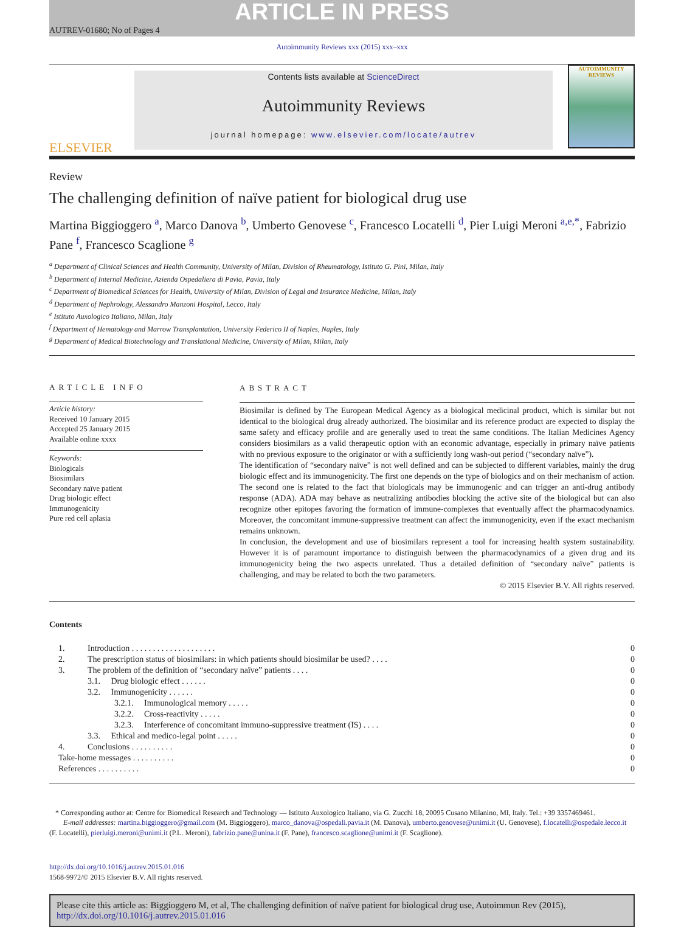ARTICLE IN PRESS
AUTREV-01680; No of Pages 4
Autoimmunity Reviews xxx (2015) xxx–xxx
ELSEVIER
Contents lists available at ScienceDirect
Autoimmunity Reviews
journal homepage: www.elsevier.com/locate/autrev
AUTOIMMUNITY
REVIEWS
Review
The challenging definition of naïve patient for biological drug use
Martina Biggioggero <sup>a</sup>, Marco Danova <sup>b</sup>, Umberto Genovese <sup>c</sup>, Francesco Locatelli <sup>d</sup>, Pier Luigi Meroni <sup>a,e,*</sup>, Fabrizio Pane <sup>f</sup>, Francesco Scaglione <sup>g</sup>
<sup>a</sup> Department of Clinical Sciences and Health Community, University of Milan, Division of Rheumatology, Istituto G. Pini, Milan, Italy
<sup>b</sup> Department of Internal Medicine, Azienda Ospedaliera di Pavia, Pavia, Italy
<sup>c</sup> Department of Biomedical Sciences for Health, University of Milan, Division of Legal and Insurance Medicine, Milan, Italy
<sup>d</sup> Department of Nephrology, Alessandro Manzoni Hospital, Lecco, Italy
<sup>e</sup> Istituto Auxologico Italiano, Milan, Italy
<sup>f</sup> Department of Hematology and Marrow Transplantation, University Federico II of Naples, Naples, Italy
<sup>g</sup> Department of Medical Biotechnology and Translational Medicine, University of Milan, Milan, Italy
ARTICLE INFO
Article history:
Received 10 January 2015
Accepted 25 January 2015
Available online xxxx
Keywords:
Biologicals
Biosimilars
Secondary naïve patient
Drug biologic effect
Immunogenicity
Pure red cell aplasia
ABSTRACT
Biosimilar is defined by The European Medical Agency as a biological medicinal product, which is similar but not identical to the biological drug already authorized. The biosimilar and its reference product are expected to display the same safety and efficacy profile and are generally used to treat the same conditions. The Italian Medicines Agency considers biosimilars as a valid therapeutic option with an economic advantage, especially in primary naïve patients with no previous exposure to the originator or with a sufficiently long wash-out period (“secondary naïve”).
The identification of “secondary naïve” is not well defined and can be subjected to different variables, mainly the drug biologic effect and its immunogenicity. The first one depends on the type of biologics and on their mechanism of action. The second one is related to the fact that biologicals may be immunogenic and can trigger an anti-drug antibody response (ADA). ADA may behave as neutralizing antibodies blocking the active site of the biological but can also recognize other epitopes favoring the formation of immune-complexes that eventually affect the pharmacodynamics. Moreover, the concomitant immune-suppressive treatment can affect the immunogenicity, even if the exact mechanism remains unknown.
In conclusion, the development and use of biosimilars represent a tool for increasing health system sustainability. However it is of paramount importance to distinguish between the pharmacodynamics of a given drug and its immunogenicity being the two aspects unrelated. Thus a detailed definition of “secondary naïve” patients is challenging, and may be related to both the two parameters.
© 2015 Elsevier B.V. All rights reserved.
Contents
| 1. | Introduction . . . . . . . . . . . . . . . . . . . . | 0 |
| 2. | The prescription status of biosimilars: in which patients should biosimilar be used? . . . . | 0 |
| 3. | The problem of the definition of “secondary naïve” patients . . . . | 0 |
| | 3.1. Drug biologic effect . . . . . . | 0 |
| | 3.2. Immunogenicity . . . . . . | 0 |
| | 3.2.1. Immunological memory . . . . . | 0 |
| | 3.2.2. Cross-reactivity . . . . . | 0 |
| | 3.2.3. Interference of concomitant immuno-suppressive treatment (IS) . . . . | 0 |
| | 3.3. Ethical and medico-legal point . . . . . | 0 |
| 4. | Conclusions . . . . . . . . . . | 0 |
| Take-home messages . . . . . . . . . . | | 0 |
| References . . . . . . . . . . | | 0 |
* Corresponding author at: Centre for Biomedical Research and Technology — Istituto Auxologico Italiano, via G. Zucchi 18, 20095 Cusano Milanino, MI, Italy. Tel.: +39 3357469461.
E-mail addresses: martina.biggioggero@gmail.com (M. Biggioggero), marco_danova@ospedali.pavia.it (M. Danova), umberto.genovese@unimi.it (U. Genovese), f.locatelli@ospedale.lecco.it (F. Locatelli), pierluigi.meroni@unimi.it (P.L. Meroni), fabrizio.pane@unina.it (F. Pane), francesco.scaglione@unimi.it (F. Scaglione).
http://dx.doi.org/10.1016/j.autrev.2015.01.016
1568-9972/© 2015 Elsevier B.V. All rights reserved.
Please cite this article as: Biggioggero M, et al, The challenging definition of naïve patient for biological drug use, Autoimmun Rev (2015), http://dx.doi.org/10.1016/j.autrev.2015.01.016